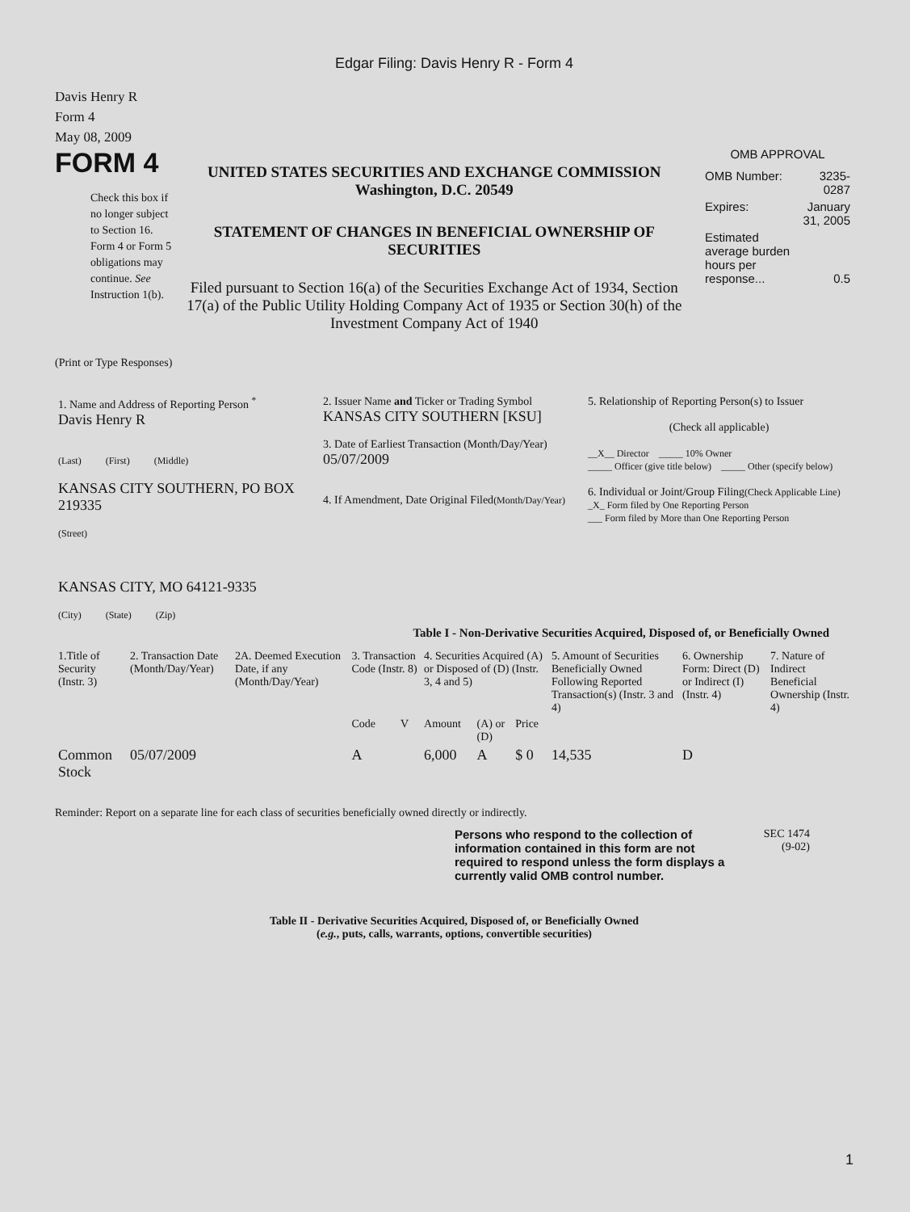Edgar Filing: Davis Henry R - Form 4
Davis Henry R
Form 4
May 08, 2009
FORM 4
Check this box if no longer subject to Section 16. Form 4 or Form 5 obligations may continue. See Instruction 1(b).
UNITED STATES SECURITIES AND EXCHANGE COMMISSION
Washington, D.C. 20549
STATEMENT OF CHANGES IN BENEFICIAL OWNERSHIP OF SECURITIES
Filed pursuant to Section 16(a) of the Securities Exchange Act of 1934, Section 17(a) of the Public Utility Holding Company Act of 1935 or Section 30(h) of the Investment Company Act of 1940
OMB APPROVAL
| OMB Number: | 3235-0287 |
| Expires: | January 31, 2005 |
| Estimated average burden hours per response... | 0.5 |
(Print or Type Responses)
| 1. Name and Address of Reporting Person <sup>*</sup> Davis Henry R (Last) (First) (Middle) KANSAS CITY SOUTHERN, PO BOX 219335 (Street) KANSAS CITY, MO 64121-9335 (City) (State) (Zip) | 2. Issuer Name and Ticker or Trading Symbol KANSAS CITY SOUTHERN [KSU] 3. Date of Earliest Transaction (Month/Day/Year) 05/07/2009 4. If Amendment, Date Original Filed (Month/Day/Year) | 5. Relationship of Reporting Person(s) to Issuer (Check all applicable) __X__ Director _____ 10% Owner _____ Officer (give title below) _____ Other (specify below) 6. Individual or Joint/Group Filing (Check Applicable Line) _X_ Form filed by One Reporting Person ___ Form filed by More than One Reporting Person |
Table I - Non-Derivative Securities Acquired, Disposed of, or Beneficially Owned
| 1.Title of Security (Instr. 3) | 2. Transaction Date (Month/Day/Year) | 2A. Deemed Execution Date, if any (Month/Day/Year) | 3. Transaction Code (Instr. 8) | | 4. Securities Acquired (A) or Disposed of (D) (Instr. 3, 4 and 5) | | | 5. Amount of Securities Beneficially Owned Following Reported Transaction(s) (Instr. 3 and 4) | 6. Ownership Form: Direct (D) or Indirect (I) (Instr. 4) | 7. Nature of Indirect Beneficial Ownership (Instr. 4) |
| --- | --- | --- | --- | --- | --- | --- | --- | --- | --- | --- |
| | | | Code | V | Amount | (A) or (D) | Price | | | |
| Common Stock | 05/07/2009 | | A | | 6,000 | A | $ 0 | 14,535 | D | |
Reminder: Report on a separate line for each class of securities beneficially owned directly or indirectly.
Persons who respond to the collection of information contained in this form are not required to respond unless the form displays a currently valid OMB control number.
SEC 1474
(9-02)
Table II - Derivative Securities Acquired, Disposed of, or Beneficially Owned
(e.g., puts, calls, warrants, options, convertible securities)
1